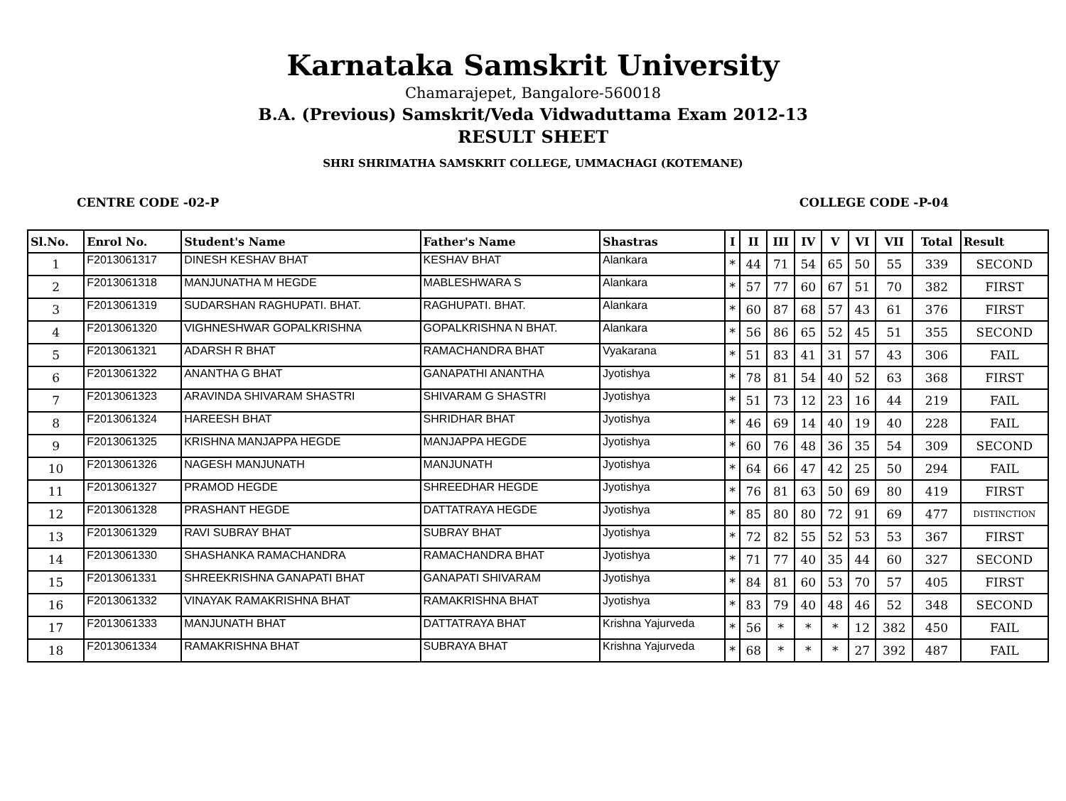Karnataka Samskrit University
Chamarajepet, Bangalore-560018
B.A. (Previous) Samskrit/Veda Vidwaduttama Exam 2012-13
RESULT SHEET
SHRI SHRIMATHA SAMSKRIT COLLEGE, UMMACHAGI (KOTEMANE)
CENTRE CODE -02-P COLLEGE CODE -P-04
| Sl.No. | Enrol No. | Student's Name | Father's Name | Shastras | I | II | III | IV | V | VI | VII | Total | Result |
| --- | --- | --- | --- | --- | --- | --- | --- | --- | --- | --- | --- | --- | --- |
| 1 | F2013061317 | DINESH KESHAV BHAT | KESHAV BHAT | Alankara | * | 44 | 71 | 54 | 65 | 50 | 55 | 339 | SECOND |
| 2 | F2013061318 | MANJUNATHA M HEGDE | MABLESHWARA S | Alankara | * | 57 | 77 | 60 | 67 | 51 | 70 | 382 | FIRST |
| 3 | F2013061319 | SUDARSHAN RAGHUPATI. BHAT. | RAGHUPATI. BHAT. | Alankara | * | 60 | 87 | 68 | 57 | 43 | 61 | 376 | FIRST |
| 4 | F2013061320 | VIGHNESHWAR GOPALKRISHNA | GOPALKRISHNA N BHAT. | Alankara | * | 56 | 86 | 65 | 52 | 45 | 51 | 355 | SECOND |
| 5 | F2013061321 | ADARSH R BHAT | RAMACHANDRA BHAT | Vyakarana | * | 51 | 83 | 41 | 31 | 57 | 43 | 306 | FAIL |
| 6 | F2013061322 | ANANTHA G BHAT | GANAPATHI ANANTHA | Jyotishya | * | 78 | 81 | 54 | 40 | 52 | 63 | 368 | FIRST |
| 7 | F2013061323 | ARAVINDA SHIVARAM SHASTRI | SHIVARAM G SHASTRI | Jyotishya | * | 51 | 73 | 12 | 23 | 16 | 44 | 219 | FAIL |
| 8 | F2013061324 | HAREESH BHAT | SHRIDHAR BHAT | Jyotishya | * | 46 | 69 | 14 | 40 | 19 | 40 | 228 | FAIL |
| 9 | F2013061325 | KRISHNA MANJAPPA HEGDE | MANJAPPA HEGDE | Jyotishya | * | 60 | 76 | 48 | 36 | 35 | 54 | 309 | SECOND |
| 10 | F2013061326 | NAGESH MANJUNATH | MANJUNATH | Jyotishya | * | 64 | 66 | 47 | 42 | 25 | 50 | 294 | FAIL |
| 11 | F2013061327 | PRAMOD HEGDE | SHREEDHAR HEGDE | Jyotishya | * | 76 | 81 | 63 | 50 | 69 | 80 | 419 | FIRST |
| 12 | F2013061328 | PRASHANT HEGDE | DATTATRAYA HEGDE | Jyotishya | * | 85 | 80 | 80 | 72 | 91 | 69 | 477 | DISTINCTION |
| 13 | F2013061329 | RAVI SUBRAY BHAT | SUBRAY BHAT | Jyotishya | * | 72 | 82 | 55 | 52 | 53 | 53 | 367 | FIRST |
| 14 | F2013061330 | SHASHANKA RAMACHANDRA | RAMACHANDRA BHAT | Jyotishya | * | 71 | 77 | 40 | 35 | 44 | 60 | 327 | SECOND |
| 15 | F2013061331 | SHREEKRISHNA GANAPATI BHAT | GANAPATI SHIVARAM | Jyotishya | * | 84 | 81 | 60 | 53 | 70 | 57 | 405 | FIRST |
| 16 | F2013061332 | VINAYAK RAMAKRISHNA BHAT | RAMAKRISHNA BHAT | Jyotishya | * | 83 | 79 | 40 | 48 | 46 | 52 | 348 | SECOND |
| 17 | F2013061333 | MANJUNATH BHAT | DATTATRAYA BHAT | Krishna Yajurveda | * | 56 | * | * | * | 12 | 382 | 450 | FAIL |
| 18 | F2013061334 | RAMAKRISHNA BHAT | SUBRAYA BHAT | Krishna Yajurveda | * | 68 | * | * | * | 27 | 392 | 487 | FAIL |